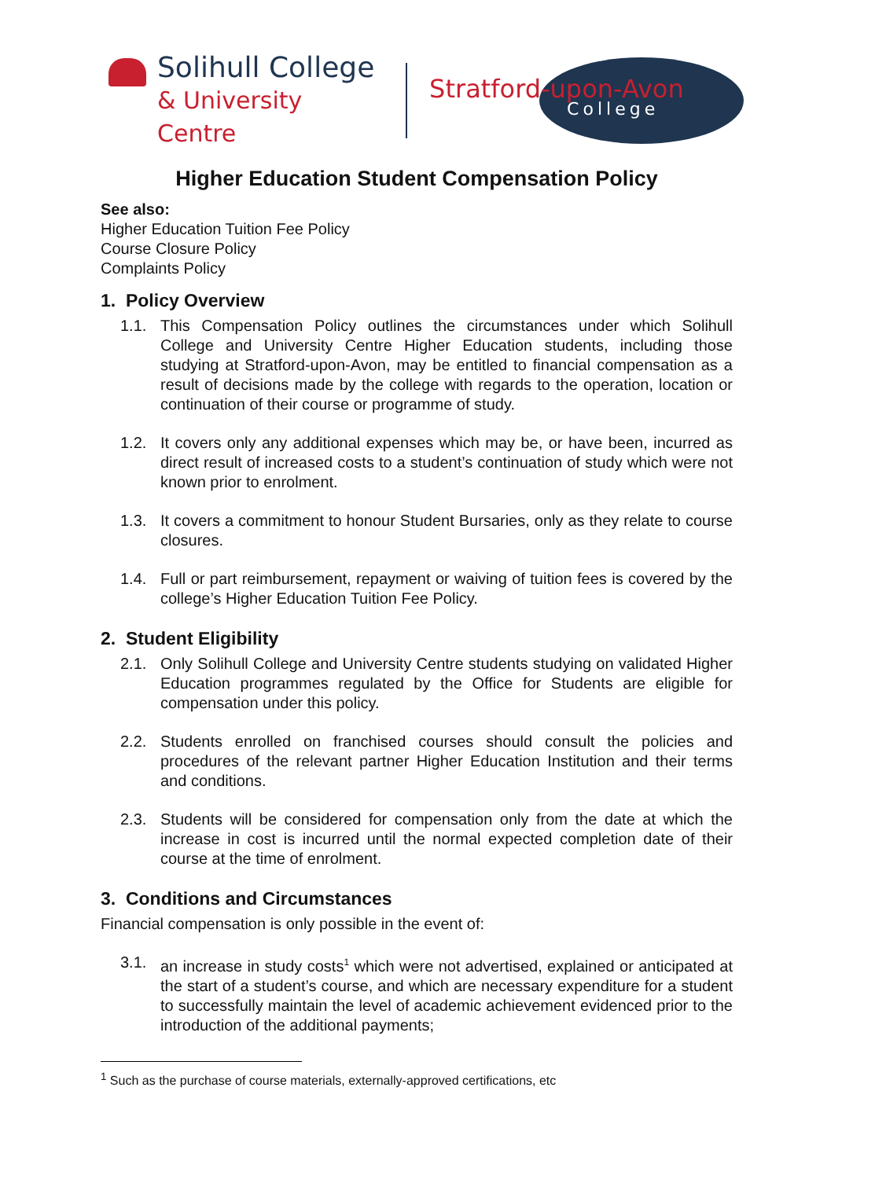Solihull College
& University Centre
Stratford-upon-Avon
College
Higher Education Student Compensation Policy
See also:
Higher Education Tuition Fee Policy
Course Closure Policy
Complaints Policy
1. Policy Overview
1.1. This Compensation Policy outlines the circumstances under which Solihull College and University Centre Higher Education students, including those studying at Stratford-upon-Avon, may be entitled to financial compensation as a result of decisions made by the college with regards to the operation, location or continuation of their course or programme of study.
1.2. It covers only any additional expenses which may be, or have been, incurred as direct result of increased costs to a student’s continuation of study which were not known prior to enrolment.
1.3. It covers a commitment to honour Student Bursaries, only as they relate to course closures.
1.4. Full or part reimbursement, repayment or waiving of tuition fees is covered by the college’s Higher Education Tuition Fee Policy.
2. Student Eligibility
2.1. Only Solihull College and University Centre students studying on validated Higher Education programmes regulated by the Office for Students are eligible for compensation under this policy.
2.2. Students enrolled on franchised courses should consult the policies and procedures of the relevant partner Higher Education Institution and their terms and conditions.
2.3. Students will be considered for compensation only from the date at which the increase in cost is incurred until the normal expected completion date of their course at the time of enrolment.
3. Conditions and Circumstances
Financial compensation is only possible in the event of:
3.1. an increase in study costs<sup>1</sup> which were not advertised, explained or anticipated at the start of a student’s course, and which are necessary expenditure for a student to successfully maintain the level of academic achievement evidenced prior to the introduction of the additional payments;
<sup>1</sup> Such as the purchase of course materials, externally-approved certifications, etc